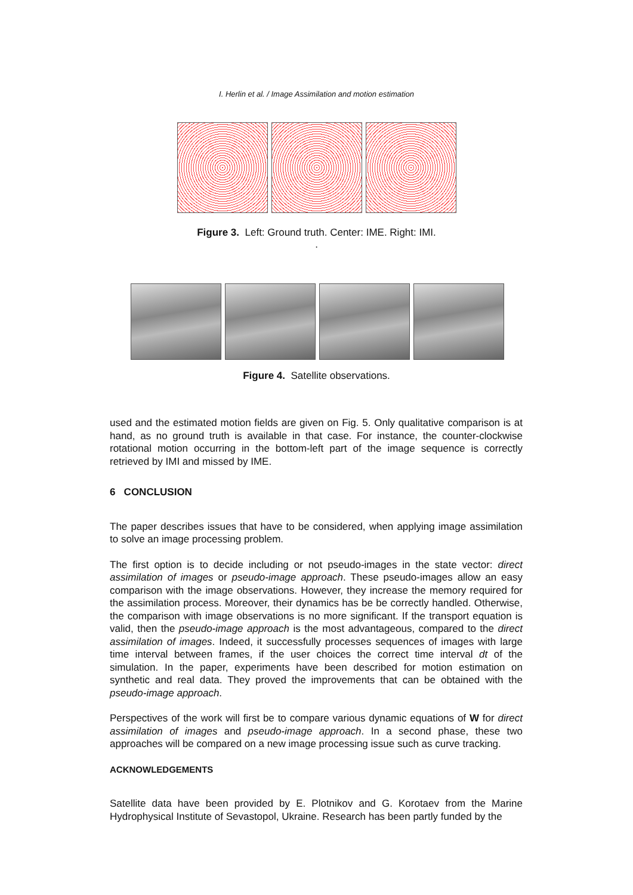I. Herlin et al. / Image Assimilation and motion estimation
Figure 3. Left: Ground truth. Center: IME. Right: IMI.
.
Figure 4. Satellite observations.
used and the estimated motion fields are given on Fig. 5. Only qualitative comparison is at hand, as no ground truth is available in that case. For instance, the counter-clockwise rotational motion occurring in the bottom-left part of the image sequence is correctly retrieved by IMI and missed by IME.
6 CONCLUSION
The paper describes issues that have to be considered, when applying image assimilation to solve an image processing problem.
The first option is to decide including or not pseudo-images in the state vector: direct assimilation of images or pseudo-image approach. These pseudo-images allow an easy comparison with the image observations. However, they increase the memory required for the assimilation process. Moreover, their dynamics has be be correctly handled. Otherwise, the comparison with image observations is no more significant. If the transport equation is valid, then the pseudo-image approach is the most advantageous, compared to the direct assimilation of images. Indeed, it successfully processes sequences of images with large time interval between frames, if the user choices the correct time interval dt of the simulation. In the paper, experiments have been described for motion estimation on synthetic and real data. They proved the improvements that can be obtained with the pseudo-image approach.
Perspectives of the work will first be to compare various dynamic equations of W for direct assimilation of images and pseudo-image approach. In a second phase, these two approaches will be compared on a new image processing issue such as curve tracking.
ACKNOWLEDGEMENTS
Satellite data have been provided by E. Plotnikov and G. Korotaev from the Marine Hydrophysical Institute of Sevastopol, Ukraine. Research has been partly funded by the